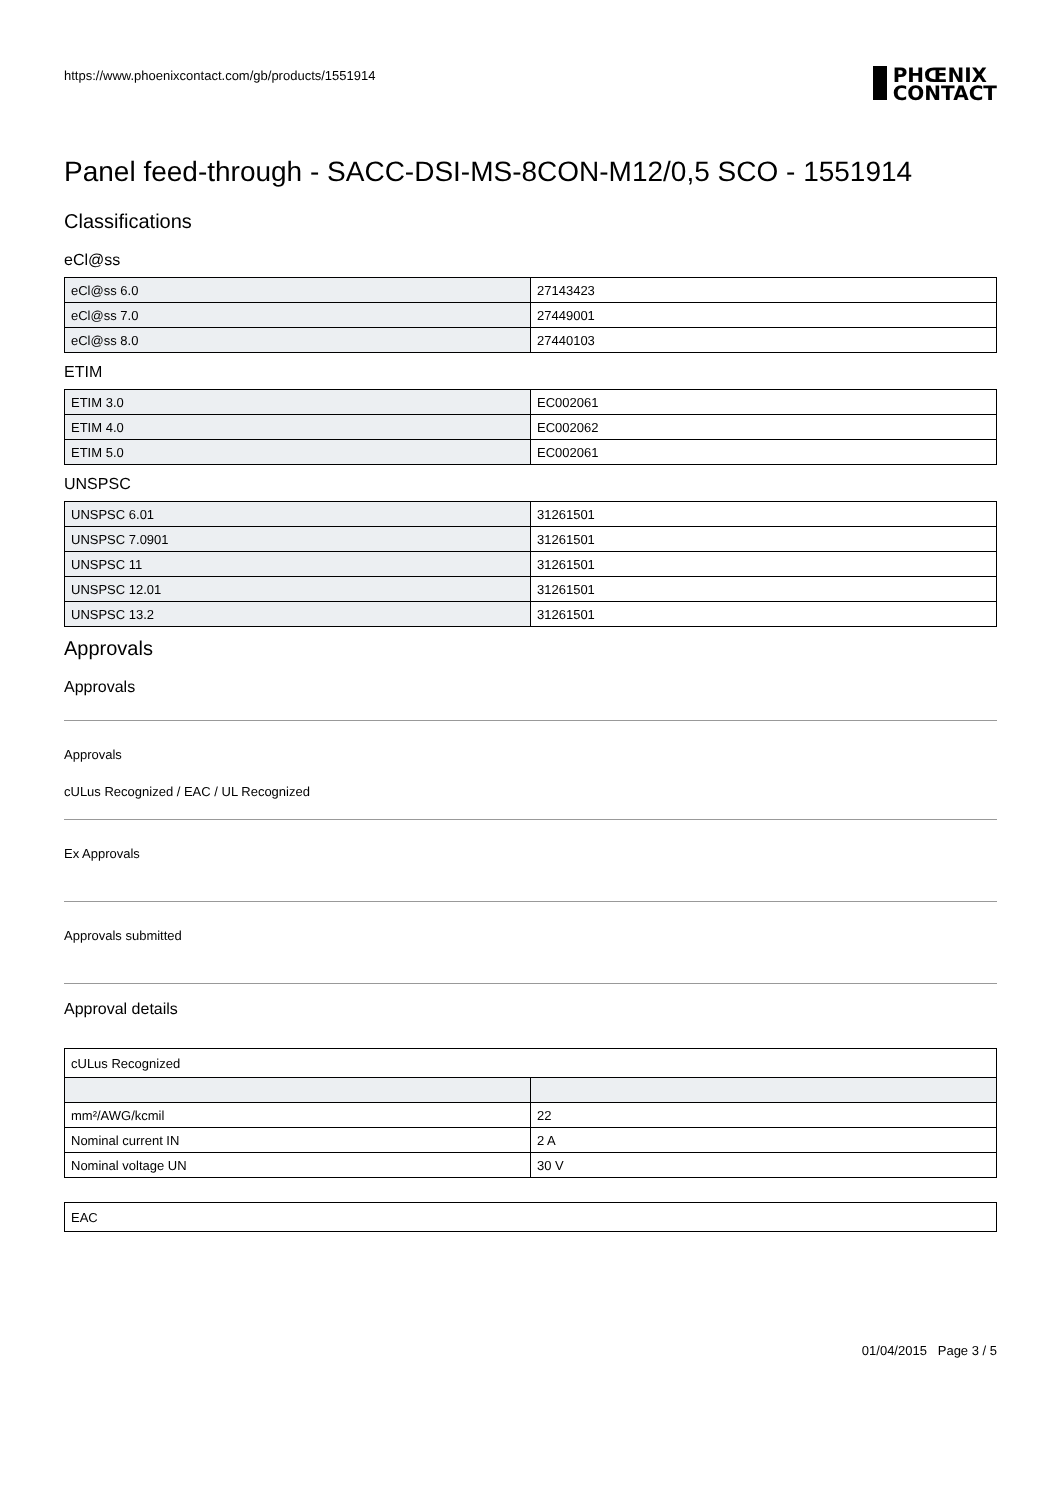https://www.phoenixcontact.com/gb/products/1551914
PHŒNIX
CONTACT
Panel feed-through - SACC-DSI-MS-8CON-M12/0,5 SCO - 1551914
Classifications
eCl@ss
| eCl@ss 6.0 | 27143423 |
| eCl@ss 7.0 | 27449001 |
| eCl@ss 8.0 | 27440103 |
ETIM
| ETIM 3.0 | EC002061 |
| ETIM 4.0 | EC002062 |
| ETIM 5.0 | EC002061 |
UNSPSC
| UNSPSC 6.01 | 31261501 |
| UNSPSC 7.0901 | 31261501 |
| UNSPSC 11 | 31261501 |
| UNSPSC 12.01 | 31261501 |
| UNSPSC 13.2 | 31261501 |
Approvals
Approvals
Approvals
cULus Recognized / EAC / UL Recognized
Ex Approvals
Approvals submitted
Approval details
| cULus Recognized | |
| mm²/AWG/kcmil | 22 |
| Nominal current IN | 2 A |
| Nominal voltage UN | 30 V |
| EAC |
01/04/2015 Page 3 / 5